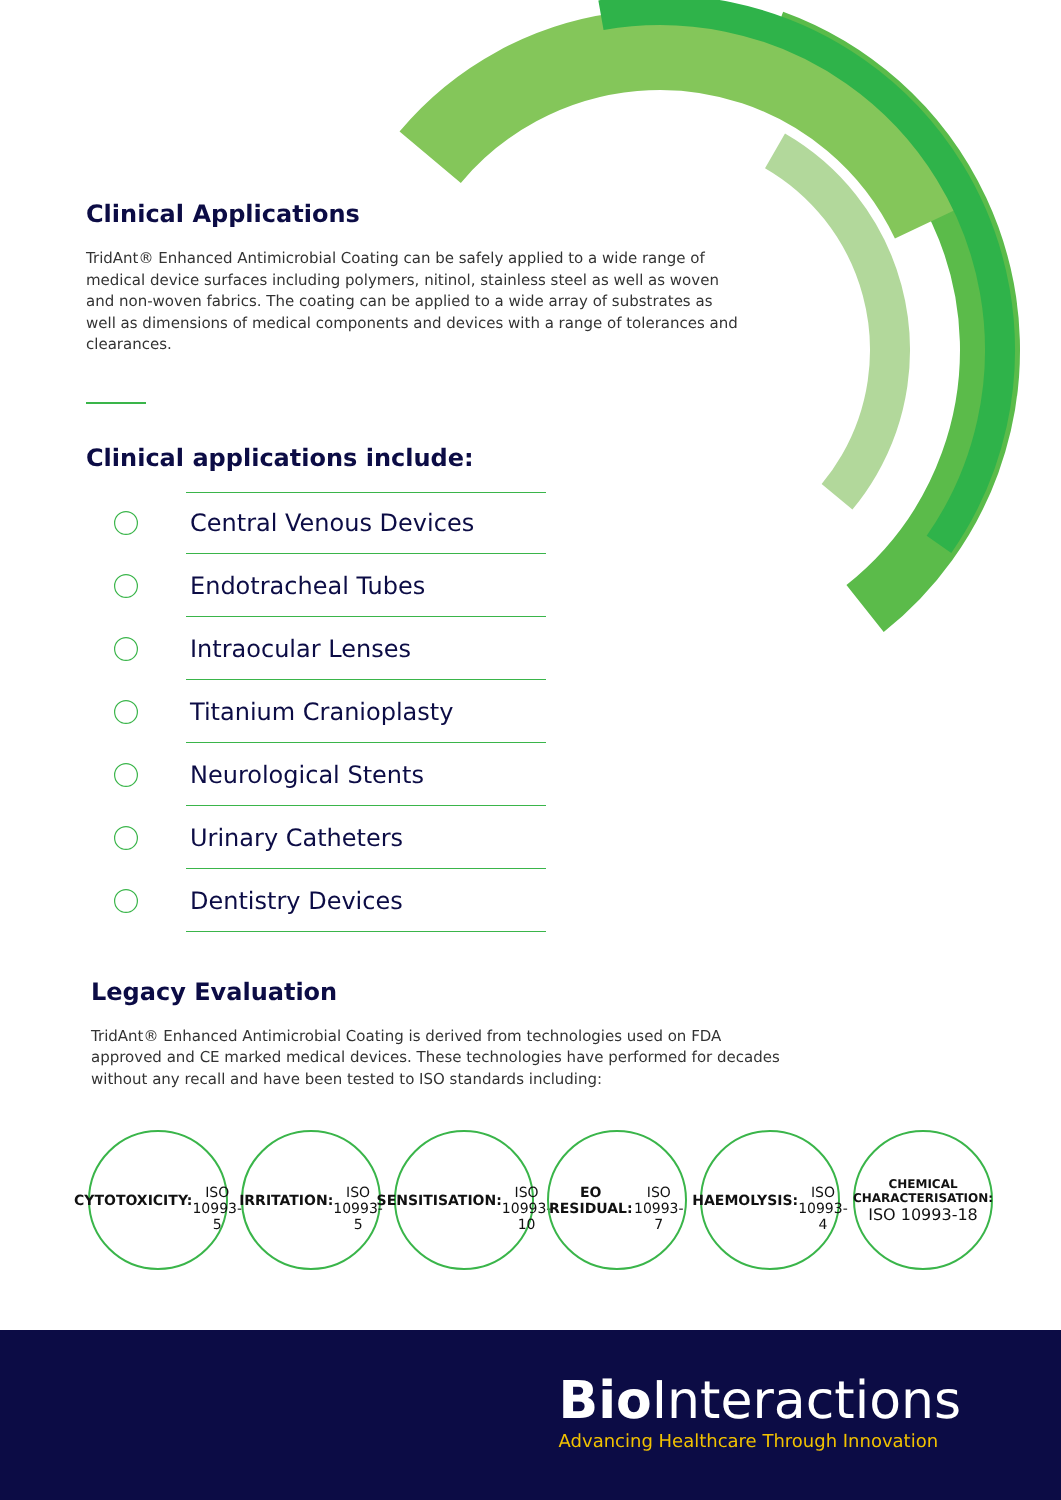Clinical Applications
TridAnt® Enhanced Antimicrobial Coating can be safely applied to a wide range of medical device surfaces including polymers, nitinol, stainless steel as well as woven and non-woven fabrics. The coating can be applied to a wide array of substrates as well as dimensions of medical components and devices with a range of tolerances and clearances.
Clinical applications include:
Central Venous Devices
Endotracheal Tubes
Intraocular Lenses
Titanium Cranioplasty
Neurological Stents
Urinary Catheters
Dentistry Devices
Legacy Evaluation
TridAnt® Enhanced Antimicrobial Coating is derived from technologies used on FDA approved and CE marked medical devices. These technologies have performed for decades without any recall and have been tested to ISO standards including:
CYTOTOXICITY:
ISO 10993-5
IRRITATION:
ISO 10993-5
SENSITISATION:
ISO 10993-10
EO RESIDUAL:
ISO 10993-7
HAEMOLYSIS:
ISO 10993-4
CHEMICAL CHARACTERISATION:
ISO 10993-18
Bio Interactions
Advancing Healthcare Through Innovation